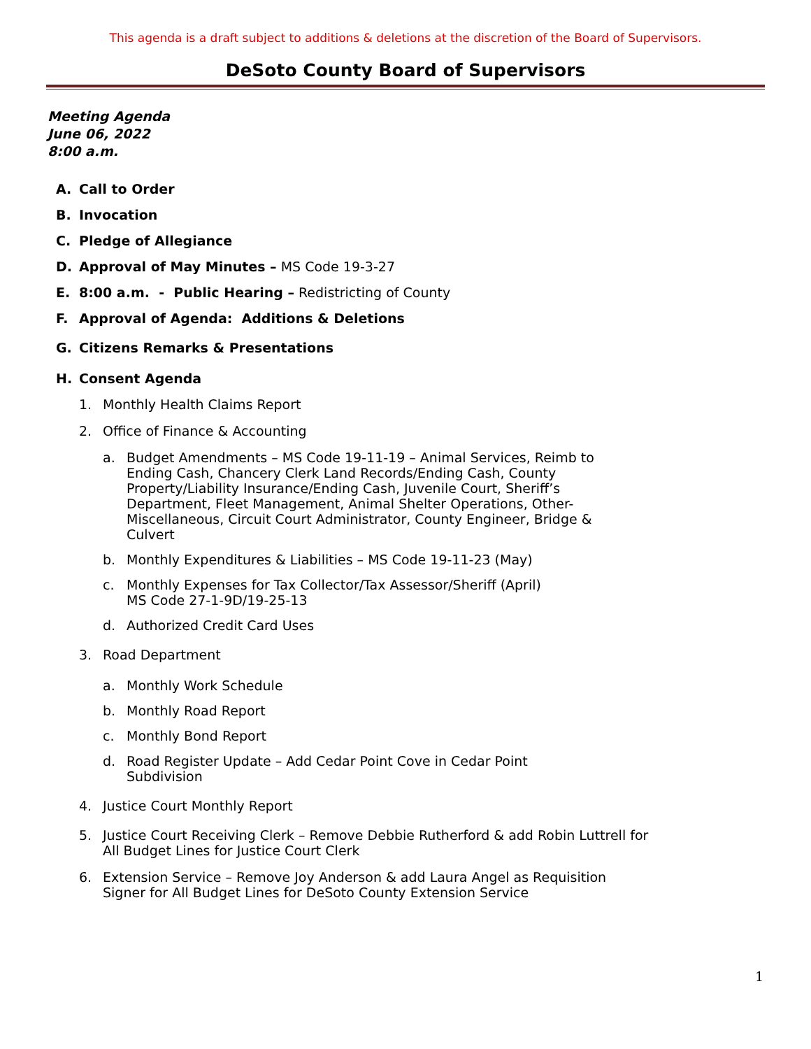This agenda is a draft subject to additions & deletions at the discretion of the Board of Supervisors.
DeSoto County Board of Supervisors
Meeting Agenda
June 06, 2022
8:00 a.m.
A. Call to Order
B. Invocation
C. Pledge of Allegiance
D. Approval of May Minutes – MS Code 19-3-27
E. 8:00 a.m. - Public Hearing – Redistricting of County
F. Approval of Agenda: Additions & Deletions
G. Citizens Remarks & Presentations
H. Consent Agenda
1. Monthly Health Claims Report
2. Office of Finance & Accounting
a. Budget Amendments – MS Code 19-11-19 – Animal Services, Reimb to Ending Cash, Chancery Clerk Land Records/Ending Cash, County Property/Liability Insurance/Ending Cash, Juvenile Court, Sheriff’s Department, Fleet Management, Animal Shelter Operations, Other-Miscellaneous, Circuit Court Administrator, County Engineer, Bridge & Culvert
b. Monthly Expenditures & Liabilities – MS Code 19-11-23 (May)
c. Monthly Expenses for Tax Collector/Tax Assessor/Sheriff (April)
MS Code 27-1-9D/19-25-13
d. Authorized Credit Card Uses
3. Road Department
a. Monthly Work Schedule
b. Monthly Road Report
c. Monthly Bond Report
d. Road Register Update – Add Cedar Point Cove in Cedar Point Subdivision
4. Justice Court Monthly Report
5. Justice Court Receiving Clerk – Remove Debbie Rutherford & add Robin Luttrell for
All Budget Lines for Justice Court Clerk
6. Extension Service – Remove Joy Anderson & add Laura Angel as Requisition
Signer for All Budget Lines for DeSoto County Extension Service
1